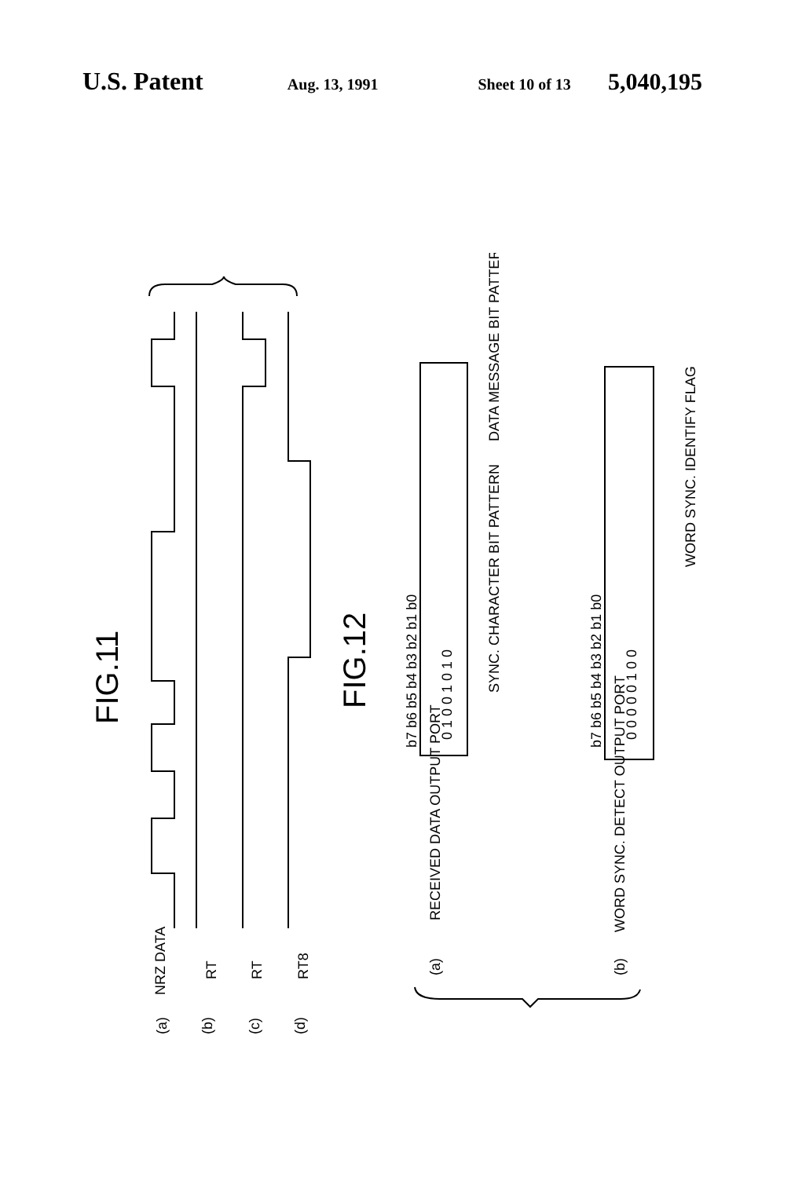U.S. Patent
Aug. 13, 1991 Sheet 10 of 13
5,040,195
FIG.11
FIG.12
NRZ DATA
RT
RT
RT8
(a)
(b)
(c)
(d)
b7 b6 b5 b4 b3 b2 b1 b0
0 1 0 0 1 0 1 0
SYNC. CHARACTER BIT PATTERN
DATA MESSAGE BIT PATTERN
RECEIVED DATA OUTPUT PORT
(a)
b7 b6 b5 b4 b3 b2 b1 b0
0 0 0 0 0 1 0 0
WORD SYNC. IDENTIFY FLAG
WORD SYNC. DETECT OUTPUT PORT
(b)